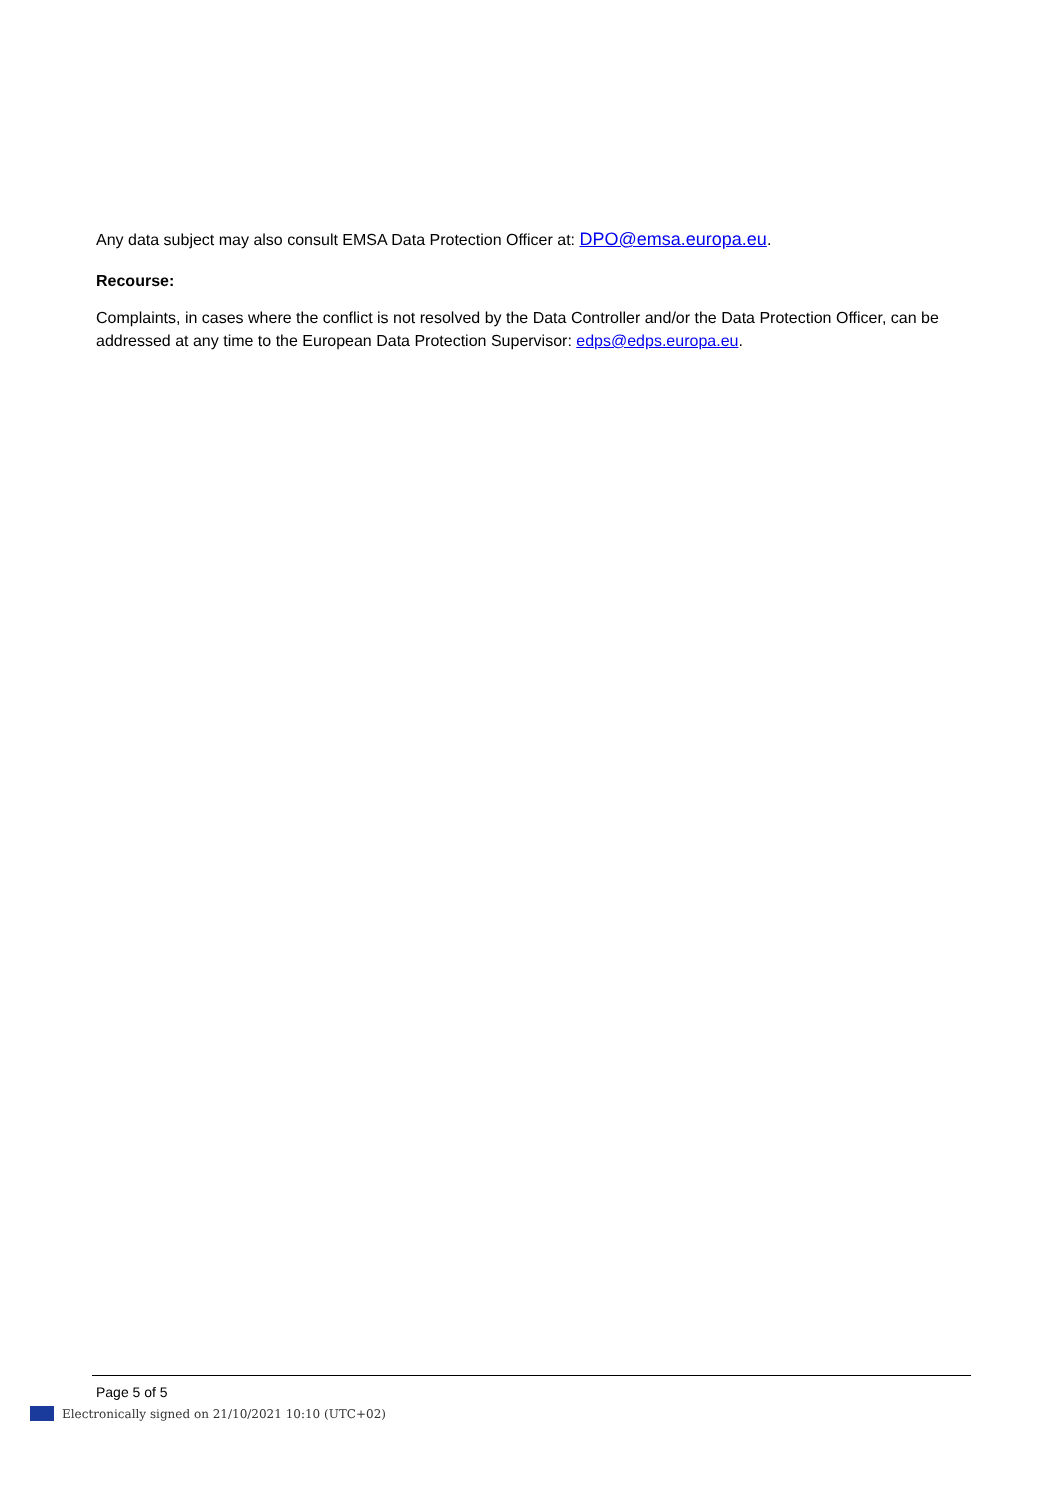Any data subject may also consult EMSA Data Protection Officer at: DPO@emsa.europa.eu.
Recourse:
Complaints, in cases where the conflict is not resolved by the Data Controller and/or the Data Protection Officer, can be addressed at any time to the European Data Protection Supervisor: edps@edps.europa.eu.
Page 5 of 5
Electronically signed on 21/10/2021 10:10 (UTC+02)